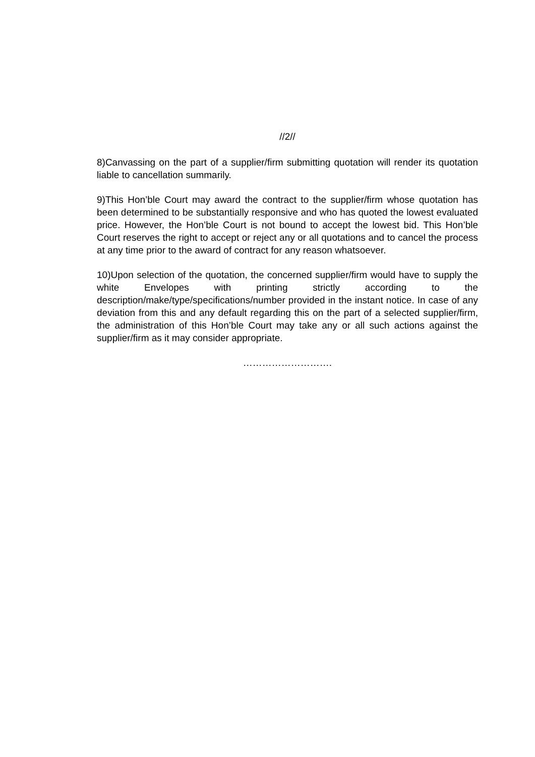//2//
8)Canvassing on the part of a supplier/firm submitting quotation will render its quotation liable to cancellation summarily.
9)This Hon’ble Court may award the contract to the supplier/firm whose quotation has been determined to be substantially responsive and who has quoted the lowest evaluated price. However, the Hon’ble Court is not bound to accept the lowest bid. This Hon’ble Court reserves the right to accept or reject any or all quotations and to cancel the process at any time prior to the award of contract for any reason whatsoever.
10)Upon selection of the quotation, the concerned supplier/firm would have to supply the white Envelopes with printing strictly according to the description/make/type/specifications/number provided in the instant notice. In case of any deviation from this and any default regarding this on the part of a selected supplier/firm, the administration of this Hon’ble Court may take any or all such actions against the supplier/firm as it may consider appropriate.
……………………….